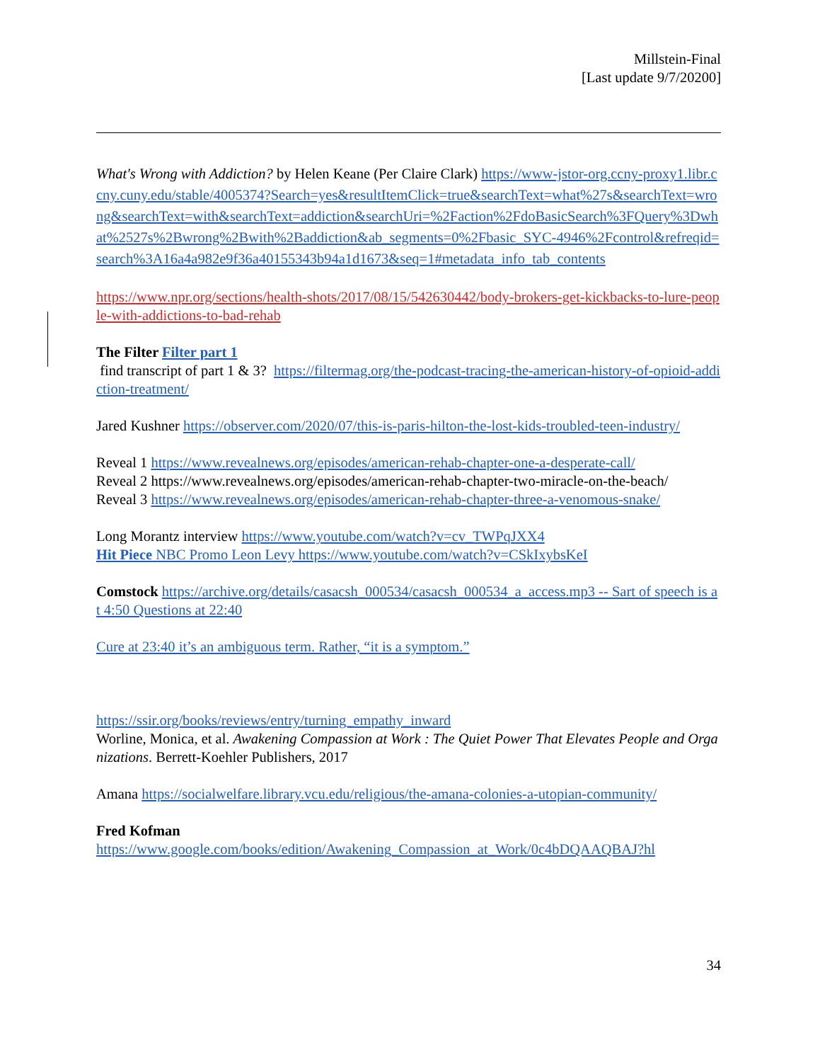Millstein-Final
[Last update 9/7/20200]
What's Wrong with Addiction? by Helen Keane (Per Claire Clark) https://www-jstor-org.ccny-proxy1.libr.ccny.cuny.edu/stable/4005374?Search=yes&resultItemClick=true&searchText=what%27s&searchText=wrong&searchText=with&searchText=addiction&searchUri=%2Faction%2FdoBasicSearch%3FQuery%3Dwhat%2527s%2Bwrong%2Bwith%2Baddiction&ab_segments=0%2Fbasic_SYC-4946%2Fcontrol&refreqid=search%3A16a4a982e9f36a40155343b94a1d1673&seq=1#metadata_info_tab_contents
https://www.npr.org/sections/health-shots/2017/08/15/542630442/body-brokers-get-kickbacks-to-lure-people-with-addictions-to-bad-rehab
The Filter Filter part 1
find transcript of part 1 & 3? https://filtermag.org/the-podcast-tracing-the-american-history-of-opioid-addiction-treatment/
Jared Kushner https://observer.com/2020/07/this-is-paris-hilton-the-lost-kids-troubled-teen-industry/
Reveal 1 https://www.revealnews.org/episodes/american-rehab-chapter-one-a-desperate-call/
Reveal 2 https://www.revealnews.org/episodes/american-rehab-chapter-two-miracle-on-the-beach/
Reveal 3 https://www.revealnews.org/episodes/american-rehab-chapter-three-a-venomous-snake/
Long Morantz interview https://www.youtube.com/watch?v=cv_TWPqJXX4
Hit Piece NBC Promo Leon Levy https://www.youtube.com/watch?v=CSkIxybsKeI
Comstock https://archive.org/details/casacsh_000534/casacsh_000534_a_access.mp3 -- Sart of speech is at 4:50 Questions at 22:40
Cure at 23:40 it’s an ambiguous term. Rather, “it is a symptom.”
https://ssir.org/books/reviews/entry/turning_empathy_inward
Worline, Monica, et al. Awakening Compassion at Work : The Quiet Power That Elevates People and Organizations. Berrett-Koehler Publishers, 2017
Amana https://socialwelfare.library.vcu.edu/religious/the-amana-colonies-a-utopian-community/
Fred Kofman
https://www.google.com/books/edition/Awakening_Compassion_at_Work/0c4bDQAAQBAJ?hl
34